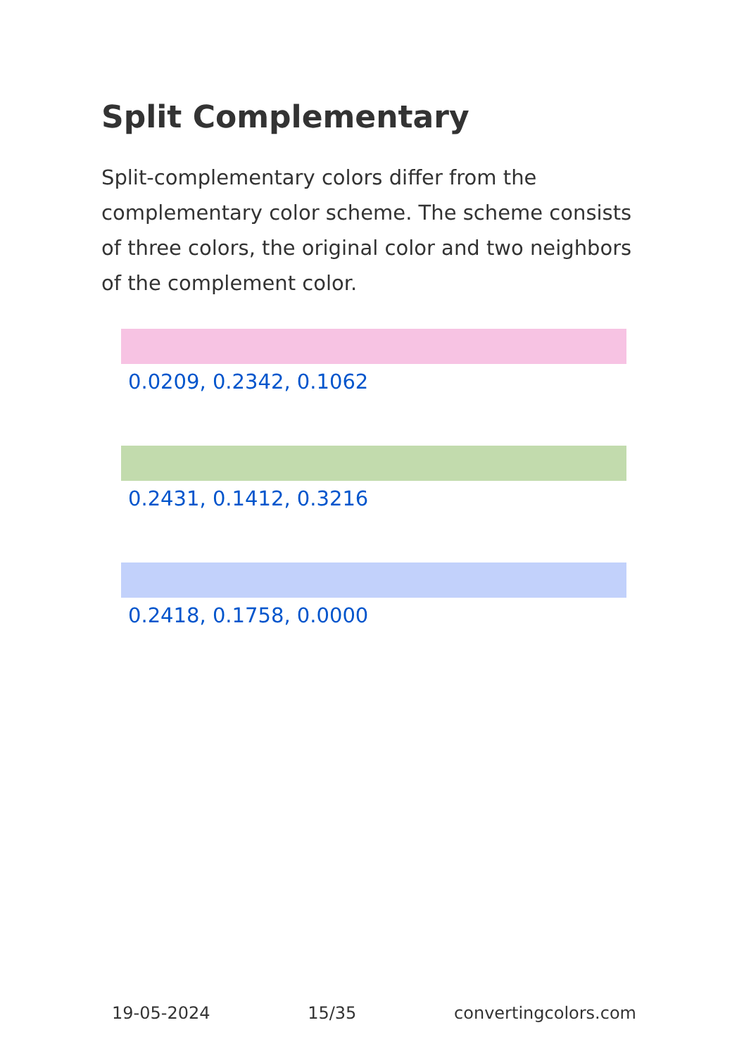Split Complementary
Split-complementary colors differ from the complementary color scheme. The scheme consists of three colors, the original color and two neighbors of the complement color.
0.0209, 0.2342, 0.1062
0.2431, 0.1412, 0.3216
0.2418, 0.1758, 0.0000
19-05-2024 15/35 convertingcolors.com